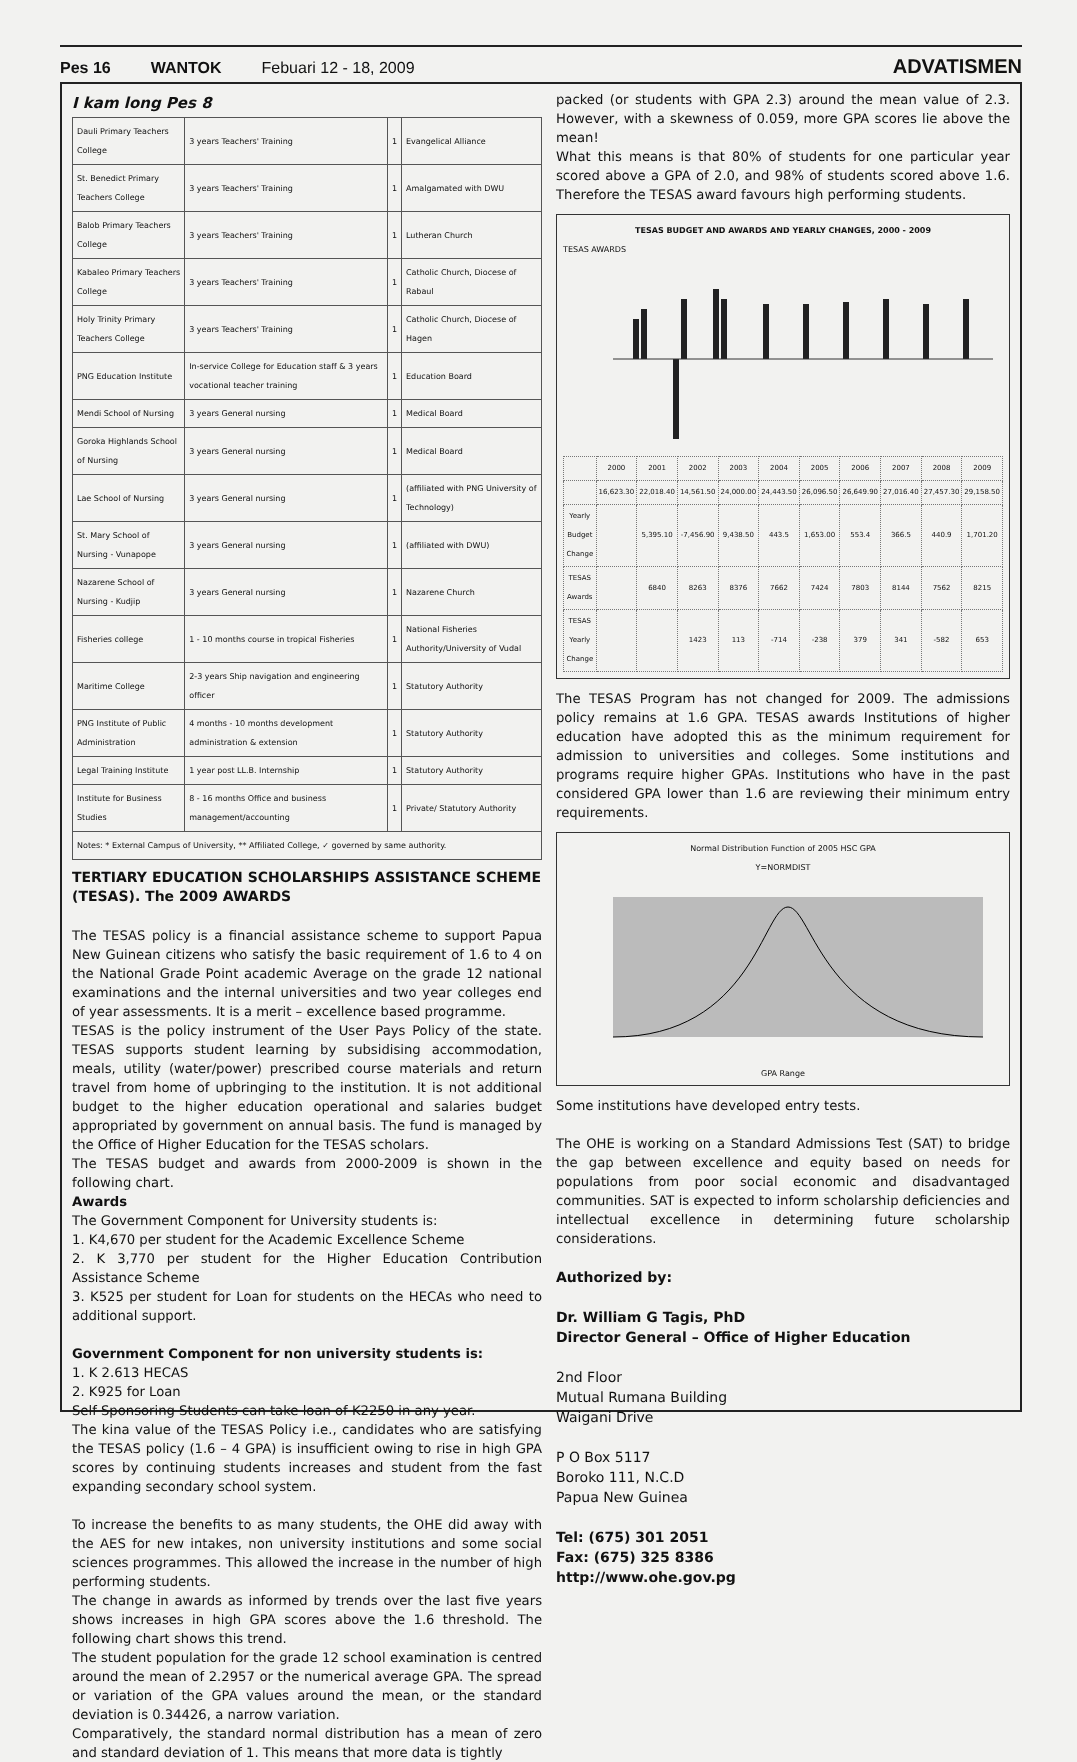Pes 16 WANTOK Febuari 12 - 18, 2009 ADVATISMEN
I kam long Pes 8
| Dauli Primary Teachers College | 3 years Teachers' Training | 1 | Evangelical Alliance |
| St. Benedict Primary Teachers College | 3 years Teachers' Training | 1 | Amalgamated with DWU |
| Balob Primary Teachers College | 3 years Teachers' Training | 1 | Lutheran Church |
| Kabaleo Primary Teachers College | 3 years Teachers' Training | 1 | Catholic Church, Diocese of Rabaul |
| Holy Trinity Primary Teachers College | 3 years Teachers' Training | 1 | Catholic Church, Diocese of Hagen |
| PNG Education Institute | In-service College for Education staff & 3 years vocational teacher training | 1 | Education Board |
| Mendi School of Nursing | 3 years General nursing | 1 | Medical Board |
| Goroka Highlands School of Nursing | 3 years General nursing | 1 | Medical Board |
| Lae School of Nursing | 3 years General nursing | 1 | (affiliated with PNG University of Technology) |
| St. Mary School of Nursing - Vunapope | 3 years General nursing | 1 | (affiliated with DWU) |
| Nazarene School of Nursing - Kudjip | 3 years General nursing | 1 | Nazarene Church |
| Fisheries college | 1 - 10 months course in tropical Fisheries | 1 | National Fisheries Authority/University of Vudal |
| Maritime College | 2-3 years Ship navigation and engineering officer | 1 | Statutory Authority |
| PNG Institute of Public Administration | 4 months - 10 months development administration & extension | 1 | Statutory Authority |
| Legal Training Institute | 1 year post LL.B. Internship | 1 | Statutory Authority |
| Institute for Business Studies | 8 - 16 months Office and business management/accounting | 1 | Private/ Statutory Authority |
| Notes: * External Campus of University, ** Affiliated College, ✓ governed by same authority. | | | |
TERTIARY EDUCATION SCHOLARSHIPS ASSISTANCE SCHEME (TESAS). The 2009 AWARDS
The TESAS policy is a financial assistance scheme to support Papua New Guinean citizens who satisfy the basic requirement of 1.6 to 4 on the National Grade Point academic Average on the grade 12 national examinations and the internal universities and two year colleges end of year assessments. It is a merit – excellence based programme.
TESAS is the policy instrument of the User Pays Policy of the state. TESAS supports student learning by subsidising accommodation, meals, utility (water/power) prescribed course materials and return travel from home of upbringing to the institution. It is not additional budget to the higher education operational and salaries budget appropriated by government on annual basis. The fund is managed by the Office of Higher Education for the TESAS scholars.
The TESAS budget and awards from 2000-2009 is shown in the following chart.
Awards
The Government Component for University students is:
1. K4,670 per student for the Academic Excellence Scheme
2. K 3,770 per student for the Higher Education Contribution Assistance Scheme
3. K525 per student for Loan for students on the HECAs who need to additional support.
Government Component for non university students is:
1. K 2.613 HECAS
2. K925 for Loan
Self Sponsoring Students can take loan of K2250 in any year.
The kina value of the TESAS Policy i.e., candidates who are satisfying the TESAS policy (1.6 – 4 GPA) is insufficient owing to rise in high GPA scores by continuing students increases and student from the fast expanding secondary school system.
To increase the benefits to as many students, the OHE did away with the AES for new intakes, non university institutions and some social sciences programmes. This allowed the increase in the number of high performing students.
The change in awards as informed by trends over the last five years shows increases in high GPA scores above the 1.6 threshold. The following chart shows this trend.
The student population for the grade 12 school examination is centred around the mean of 2.2957 or the numerical average GPA. The spread or variation of the GPA values around the mean, or the standard deviation is 0.34426, a narrow variation.
Comparatively, the standard normal distribution has a mean of zero and standard deviation of 1. This means that more data is tightly
packed (or students with GPA 2.3) around the mean value of 2.3. However, with a skewness of 0.059, more GPA scores lie above the mean!
What this means is that 80% of students for one particular year scored above a GPA of 2.0, and 98% of students scored above 1.6. Therefore the TESAS award favours high performing students.
TESAS BUDGET AND AWARDS AND YEARLY CHANGES, 2000 - 2009
TESAS AWARDS
| | 2000 | 2001 | 2002 | 2003 | 2004 | 2005 | 2006 | 2007 | 2008 | 2009 |
| | 16,623.30 | 22,018.40 | 14,561.50 | 24,000.00 | 24,443.50 | 26,096.50 | 26,649.90 | 27,016.40 | 27,457.30 | 29,158.50 |
| Yearly Budget Change | | 5,395.10 | -7,456.90 | 9,438.50 | 443.5 | 1,653.00 | 553.4 | 366.5 | 440.9 | 1,701.20 |
| TESAS Awards | | 6840 | 8263 | 8376 | 7662 | 7424 | 7803 | 8144 | 7562 | 8215 |
| TESAS Yearly Change | | | 1423 | 113 | -714 | -238 | 379 | 341 | -582 | 653 |
The TESAS Program has not changed for 2009. The admissions policy remains at 1.6 GPA. TESAS awards Institutions of higher education have adopted this as the minimum requirement for admission to universities and colleges. Some institutions and programs require higher GPAs. Institutions who have in the past considered GPA lower than 1.6 are reviewing their minimum entry requirements.
Normal Distribution Function of 2005 HSC GPA
Y=NORMDIST
GPA Range
Some institutions have developed entry tests.
The OHE is working on a Standard Admissions Test (SAT) to bridge the gap between excellence and equity based on needs for populations from poor social economic and disadvantaged communities. SAT is expected to inform scholarship deficiencies and intellectual excellence in determining future scholarship considerations.
Authorized by:
Dr. William G Tagis, PhD
Director General – Office of Higher Education
2nd Floor
Mutual Rumana Building
Waigani Drive
P O Box 5117
Boroko 111, N.C.D
Papua New Guinea
Tel: (675) 301 2051
Fax: (675) 325 8386
http://www.ohe.gov.pg